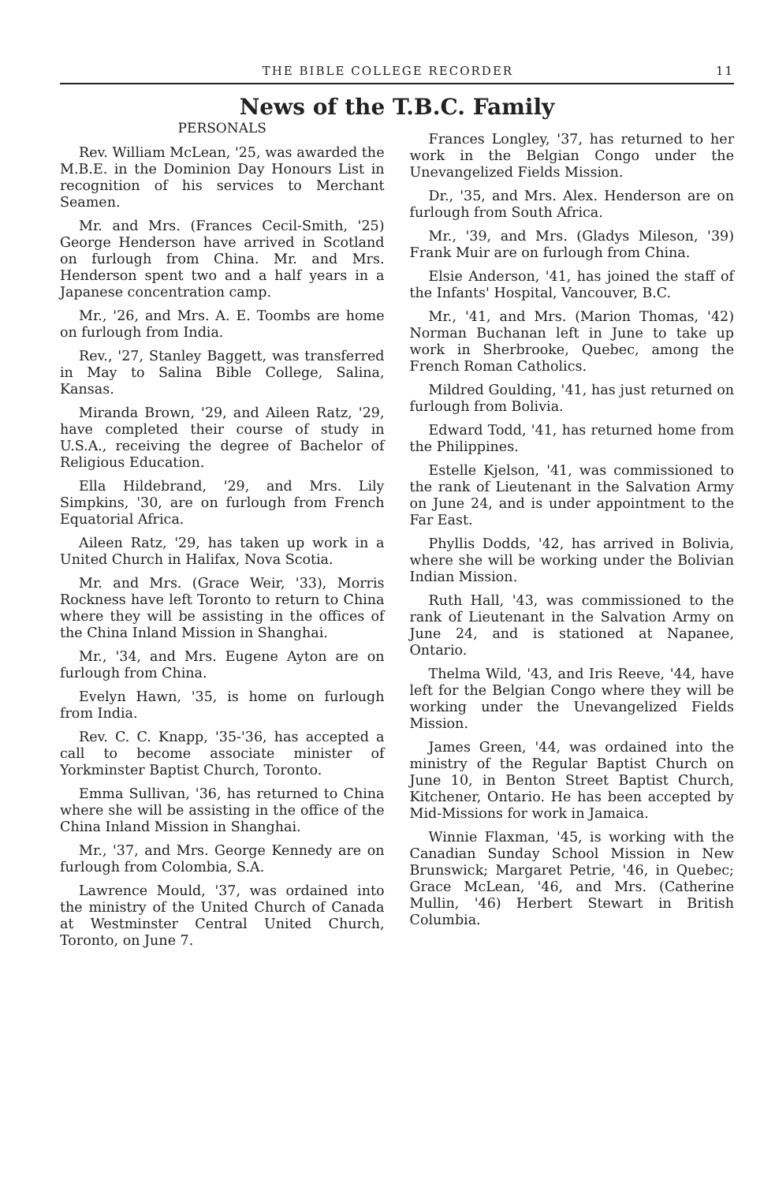THE BIBLE COLLEGE RECORDER 11
News of the T.B.C. Family
PERSONALS
Rev. William McLean, '25, was awarded the M.B.E. in the Dominion Day Honours List in recognition of his services to Merchant Seamen.
Mr. and Mrs. (Frances Cecil-Smith, '25) George Henderson have arrived in Scotland on furlough from China. Mr. and Mrs. Henderson spent two and a half years in a Japanese concentration camp.
Mr., '26, and Mrs. A. E. Toombs are home on furlough from India.
Rev., '27, Stanley Baggett, was transferred in May to Salina Bible College, Salina, Kansas.
Miranda Brown, '29, and Aileen Ratz, '29, have completed their course of study in U.S.A., receiving the degree of Bachelor of Religious Education.
Ella Hildebrand, '29, and Mrs. Lily Simpkins, '30, are on furlough from French Equatorial Africa.
Aileen Ratz, '29, has taken up work in a United Church in Halifax, Nova Scotia.
Mr. and Mrs. (Grace Weir, '33), Morris Rockness have left Toronto to return to China where they will be assisting in the offices of the China Inland Mission in Shanghai.
Mr., '34, and Mrs. Eugene Ayton are on furlough from China.
Evelyn Hawn, '35, is home on furlough from India.
Rev. C. C. Knapp, '35-'36, has accepted a call to become associate minister of Yorkminster Baptist Church, Toronto.
Emma Sullivan, '36, has returned to China where she will be assisting in the office of the China Inland Mission in Shanghai.
Mr., '37, and Mrs. George Kennedy are on furlough from Colombia, S.A.
Lawrence Mould, '37, was ordained into the ministry of the United Church of Canada at Westminster Central United Church, Toronto, on June 7.
Frances Longley, '37, has returned to her work in the Belgian Congo under the Unevangelized Fields Mission.
Dr., '35, and Mrs. Alex. Henderson are on furlough from South Africa.
Mr., '39, and Mrs. (Gladys Mileson, '39) Frank Muir are on furlough from China.
Elsie Anderson, '41, has joined the staff of the Infants' Hospital, Vancouver, B.C.
Mr., '41, and Mrs. (Marion Thomas, '42) Norman Buchanan left in June to take up work in Sherbrooke, Quebec, among the French Roman Catholics.
Mildred Goulding, '41, has just returned on furlough from Bolivia.
Edward Todd, '41, has returned home from the Philippines.
Estelle Kjelson, '41, was commissioned to the rank of Lieutenant in the Salvation Army on June 24, and is under appointment to the Far East.
Phyllis Dodds, '42, has arrived in Bolivia, where she will be working under the Bolivian Indian Mission.
Ruth Hall, '43, was commissioned to the rank of Lieutenant in the Salvation Army on June 24, and is stationed at Napanee, Ontario.
Thelma Wild, '43, and Iris Reeve, '44, have left for the Belgian Congo where they will be working under the Unevangelized Fields Mission.
James Green, '44, was ordained into the ministry of the Regular Baptist Church on June 10, in Benton Street Baptist Church, Kitchener, Ontario. He has been accepted by Mid-Missions for work in Jamaica.
Winnie Flaxman, '45, is working with the Canadian Sunday School Mission in New Brunswick; Margaret Petrie, '46, in Quebec; Grace McLean, '46, and Mrs. (Catherine Mullin, '46) Herbert Stewart in British Columbia.